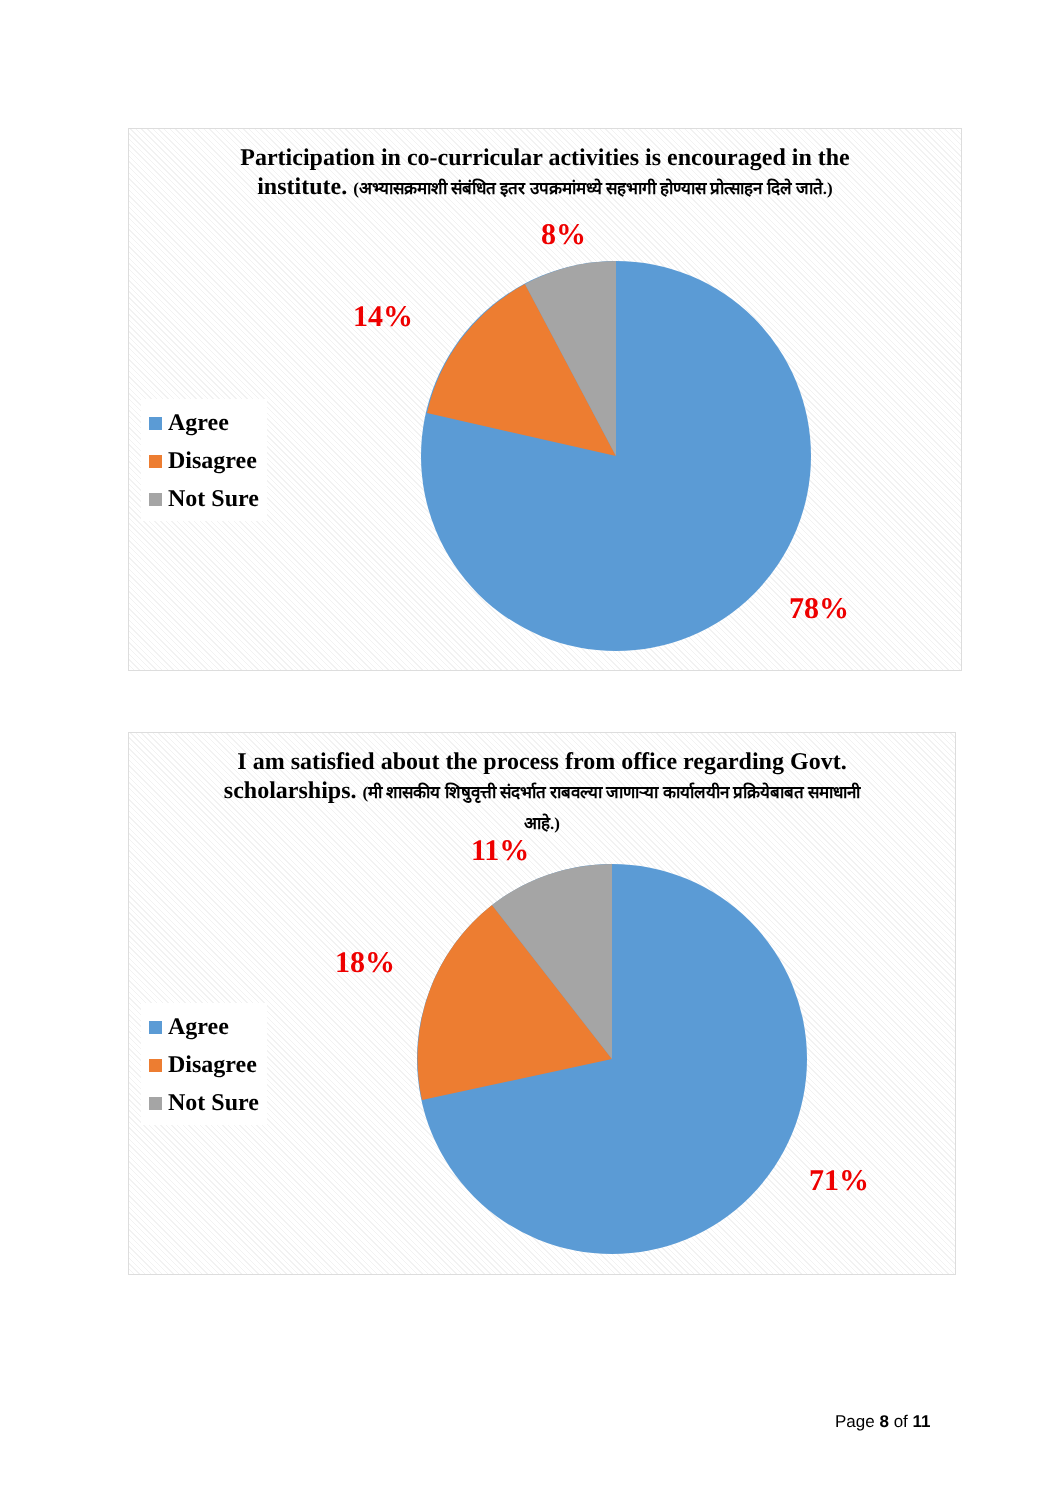Participation in co-curricular activities is encouraged in the institute. (अभ्यासक्रमाशी संबंधित इतर उपक्रमांमध्ये सहभागी होण्यास प्रोत्साहन दिले जाते.)
8%
14%
78%
Agree
Disagree
Not Sure
I am satisfied about the process from office regarding Govt. scholarships. (मी शासकीय शिषुवृत्ती संदर्भात राबवल्या जाणाऱ्या कार्यालयीन प्रक्रियेबाबत समाधानी आहे.)
11%
18%
71%
Agree
Disagree
Not Sure
Page 8 of 11